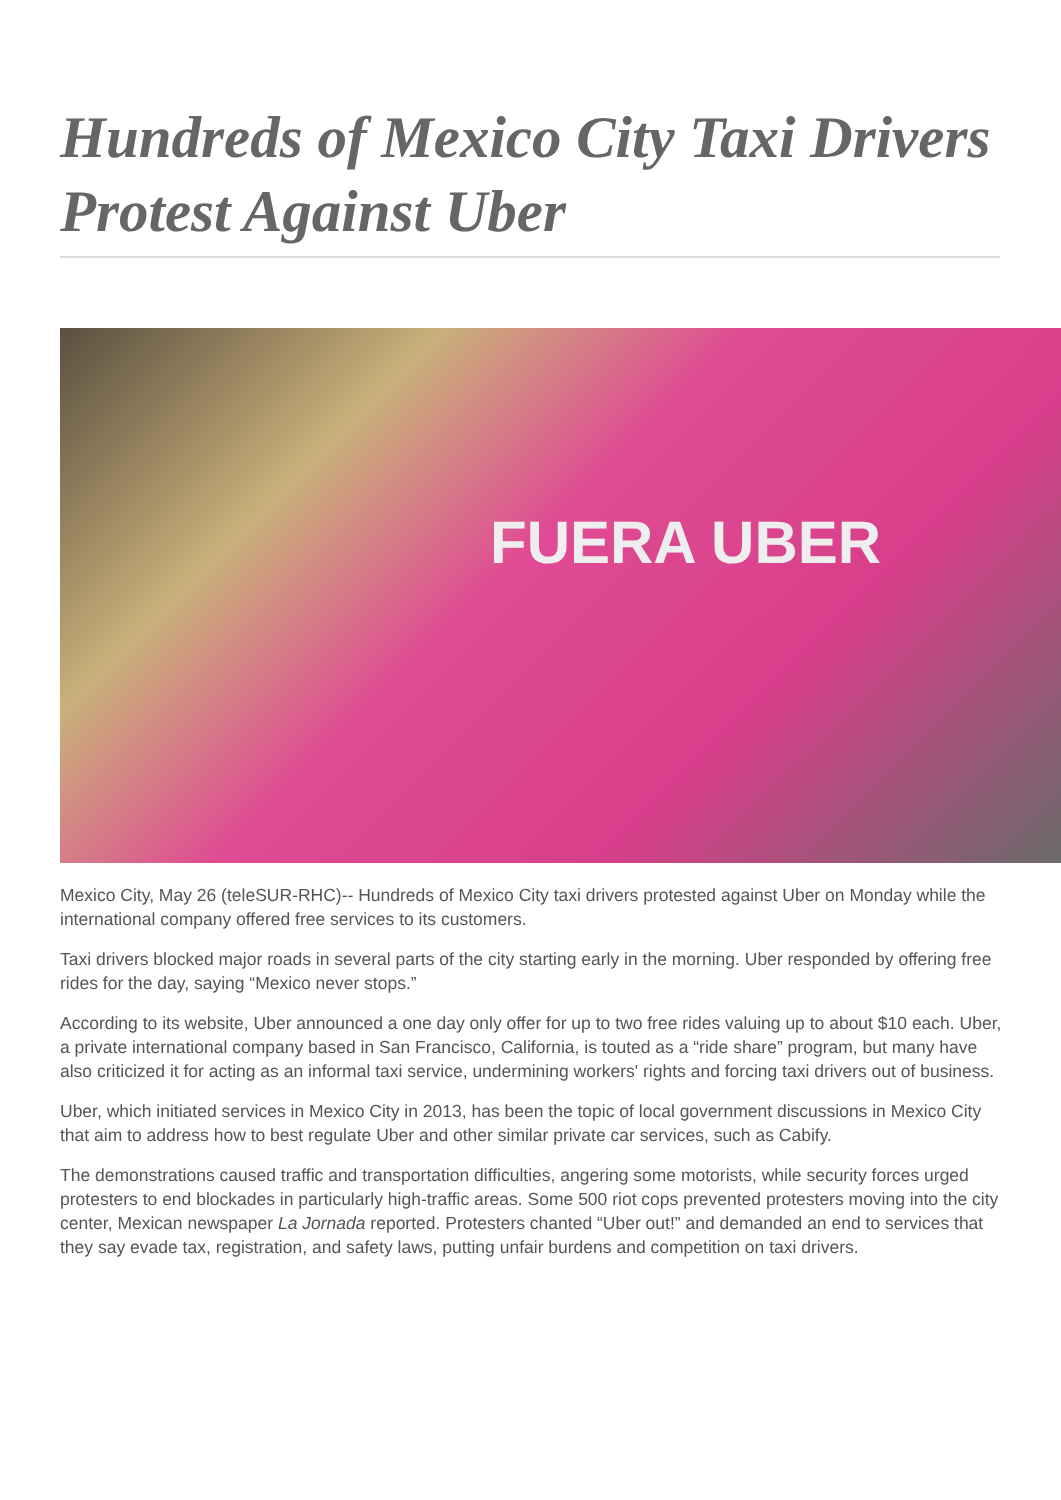Hundreds of Mexico City Taxi Drivers Protest Against Uber
FUERA UBER
Mexico City, May 26 (teleSUR-RHC)-- Hundreds of Mexico City taxi drivers protested against Uber on Monday while the international company offered free services to its customers.
Taxi drivers blocked major roads in several parts of the city starting early in the morning. Uber responded by offering free rides for the day, saying “Mexico never stops.”
According to its website, Uber announced a one day only offer for up to two free rides valuing up to about $10 each. Uber, a private international company based in San Francisco, California, is touted as a “ride share” program, but many have also criticized it for acting as an informal taxi service, undermining workers' rights and forcing taxi drivers out of business.
Uber, which initiated services in Mexico City in 2013, has been the topic of local government discussions in Mexico City that aim to address how to best regulate Uber and other similar private car services, such as Cabify.
The demonstrations caused traffic and transportation difficulties, angering some motorists, while security forces urged protesters to end blockades in particularly high-traffic areas. Some 500 riot cops prevented protesters moving into the city center, Mexican newspaper La Jornada reported. Protesters chanted “Uber out!” and demanded an end to services that they say evade tax, registration, and safety laws, putting unfair burdens and competition on taxi drivers.